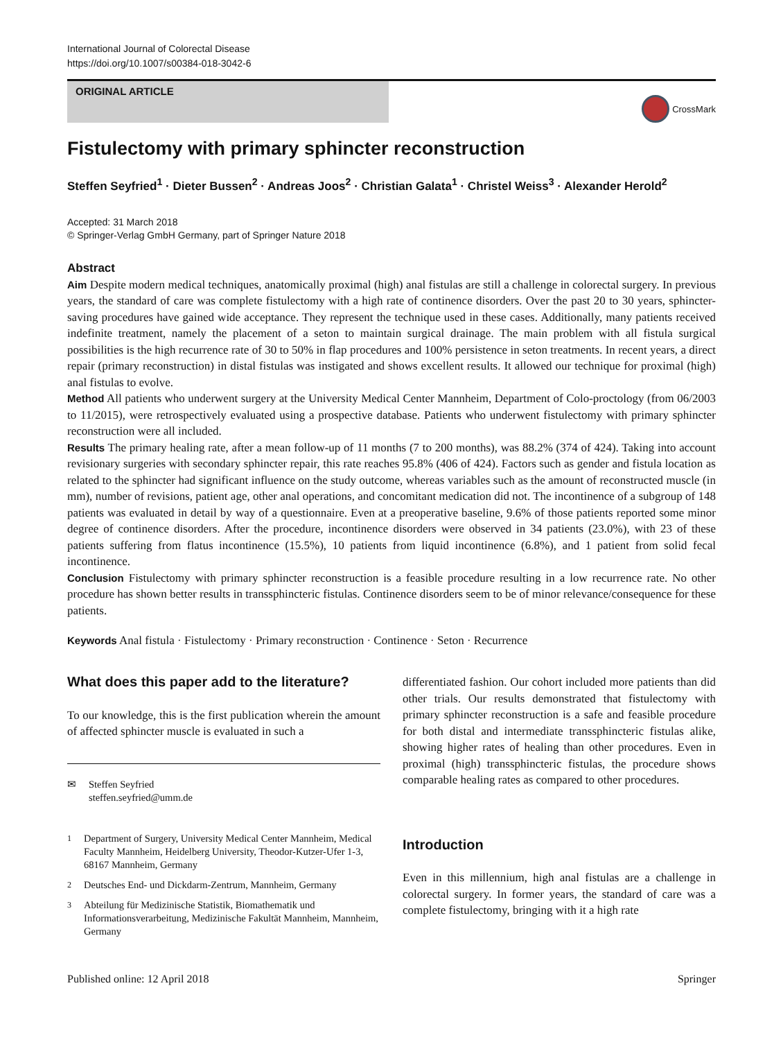International Journal of Colorectal Disease
https://doi.org/10.1007/s00384-018-3042-6
ORIGINAL ARTICLE
CrossMark
Fistulectomy with primary sphincter reconstruction
Steffen Seyfried<sup>1</sup> · Dieter Bussen<sup>2</sup> · Andreas Joos<sup>2</sup> · Christian Galata<sup>1</sup> · Christel Weiss<sup>3</sup> · Alexander Herold<sup>2</sup>
Accepted: 31 March 2018
© Springer-Verlag GmbH Germany, part of Springer Nature 2018
Abstract
Aim Despite modern medical techniques, anatomically proximal (high) anal fistulas are still a challenge in colorectal surgery. In previous years, the standard of care was complete fistulectomy with a high rate of continence disorders. Over the past 20 to 30 years, sphincter-saving procedures have gained wide acceptance. They represent the technique used in these cases. Additionally, many patients received indefinite treatment, namely the placement of a seton to maintain surgical drainage. The main problem with all fistula surgical possibilities is the high recurrence rate of 30 to 50% in flap procedures and 100% persistence in seton treatments. In recent years, a direct repair (primary reconstruction) in distal fistulas was instigated and shows excellent results. It allowed our technique for proximal (high) anal fistulas to evolve.
Method All patients who underwent surgery at the University Medical Center Mannheim, Department of Colo-proctology (from 06/2003 to 11/2015), were retrospectively evaluated using a prospective database. Patients who underwent fistulectomy with primary sphincter reconstruction were all included.
Results The primary healing rate, after a mean follow-up of 11 months (7 to 200 months), was 88.2% (374 of 424). Taking into account revisionary surgeries with secondary sphincter repair, this rate reaches 95.8% (406 of 424). Factors such as gender and fistula location as related to the sphincter had significant influence on the study outcome, whereas variables such as the amount of reconstructed muscle (in mm), number of revisions, patient age, other anal operations, and concomitant medication did not. The incontinence of a subgroup of 148 patients was evaluated in detail by way of a questionnaire. Even at a preoperative baseline, 9.6% of those patients reported some minor degree of continence disorders. After the procedure, incontinence disorders were observed in 34 patients (23.0%), with 23 of these patients suffering from flatus incontinence (15.5%), 10 patients from liquid incontinence (6.8%), and 1 patient from solid fecal incontinence.
Conclusion Fistulectomy with primary sphincter reconstruction is a feasible procedure resulting in a low recurrence rate. No other procedure has shown better results in transsphincteric fistulas. Continence disorders seem to be of minor relevance/consequence for these patients.
Keywords Anal fistula · Fistulectomy · Primary reconstruction · Continence · Seton · Recurrence
What does this paper add to the literature?
To our knowledge, this is the first publication wherein the amount of affected sphincter muscle is evaluated in such a
✉ Steffen Seyfried
steffen.seyfried@umm.de
<sup>1</sup> Department of Surgery, University Medical Center Mannheim, Medical Faculty Mannheim, Heidelberg University, Theodor-Kutzer-Ufer 1-3, 68167 Mannheim, Germany
<sup>2</sup> Deutsches End- und Dickdarm-Zentrum, Mannheim, Germany
<sup>3</sup> Abteilung für Medizinische Statistik, Biomathematik und Informationsverarbeitung, Medizinische Fakultät Mannheim, Mannheim, Germany
differentiated fashion. Our cohort included more patients than did other trials. Our results demonstrated that fistulectomy with primary sphincter reconstruction is a safe and feasible procedure for both distal and intermediate transsphincteric fistulas alike, showing higher rates of healing than other procedures. Even in proximal (high) transsphincteric fistulas, the procedure shows comparable healing rates as compared to other procedures.
Introduction
Even in this millennium, high anal fistulas are a challenge in colorectal surgery. In former years, the standard of care was a complete fistulectomy, bringing with it a high rate
Published online: 12 April 2018 Springer